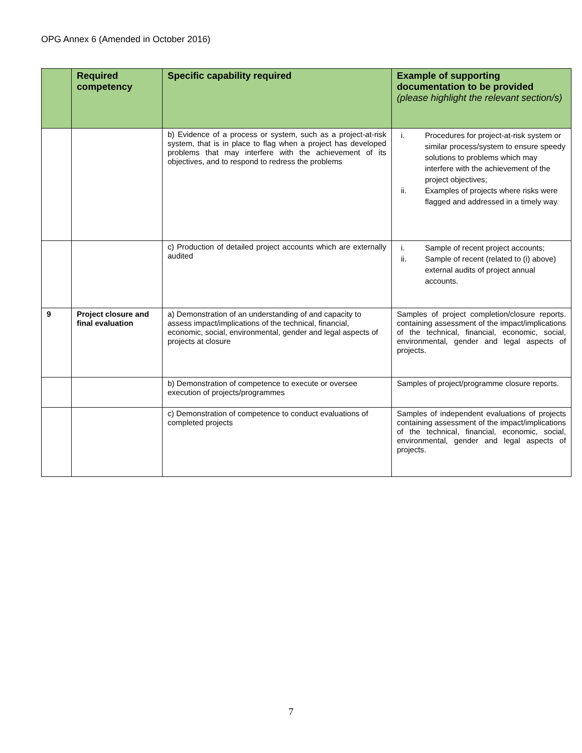OPG Annex 6 (Amended in October 2016)
| | Required competency | Specific capability required | Example of supporting documentation to be provided (please highlight the relevant section/s) |
| --- | --- | --- | --- |
| | | b) Evidence of a process or system, such as a project-at-risk system, that is in place to flag when a project has developed problems that may interfere with the achievement of its objectives, and to respond to redress the problems | i. Procedures for project-at-risk system or similar process/system to ensure speedy solutions to problems which may interfere with the achievement of the project objectives; ii. Examples of projects where risks were flagged and addressed in a timely way. |
| | | c) Production of detailed project accounts which are externally audited | i. Sample of recent project accounts; ii. Sample of recent (related to (i) above) external audits of project annual accounts. |
| 9 | Project closure and final evaluation | a) Demonstration of an understanding of and capacity to assess impact/implications of the technical, financial, economic, social, environmental, gender and legal aspects of projects at closure | Samples of project completion/closure reports. containing assessment of the impact/implications of the technical, financial, economic, social, environmental, gender and legal aspects of projects. |
| | | b) Demonstration of competence to execute or oversee execution of projects/programmes | Samples of project/programme closure reports. |
| | | c) Demonstration of competence to conduct evaluations of completed projects | Samples of independent evaluations of projects containing assessment of the impact/implications of the technical, financial, economic, social, environmental, gender and legal aspects of projects. |
7